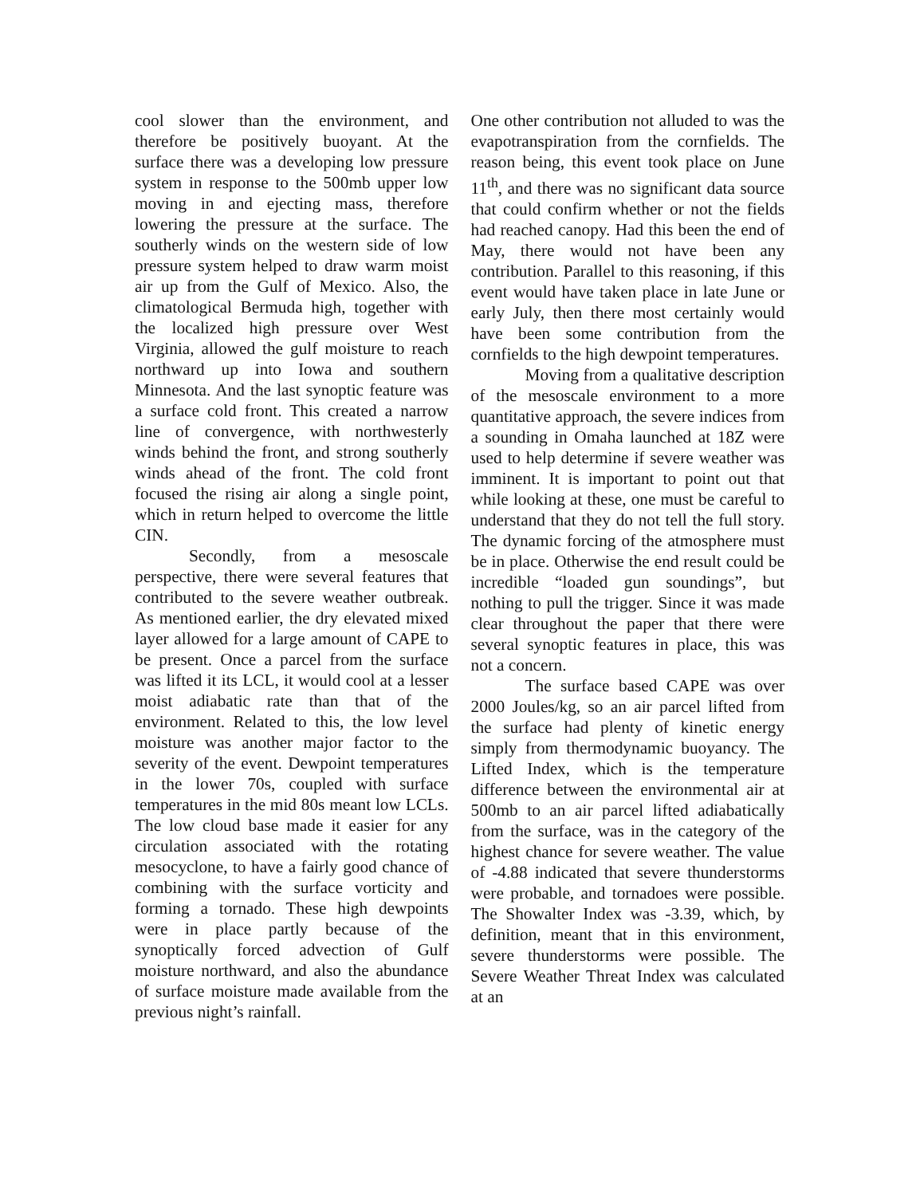cool slower than the environment, and therefore be positively buoyant. At the surface there was a developing low pressure system in response to the 500mb upper low moving in and ejecting mass, therefore lowering the pressure at the surface. The southerly winds on the western side of low pressure system helped to draw warm moist air up from the Gulf of Mexico. Also, the climatological Bermuda high, together with the localized high pressure over West Virginia, allowed the gulf moisture to reach northward up into Iowa and southern Minnesota. And the last synoptic feature was a surface cold front. This created a narrow line of convergence, with northwesterly winds behind the front, and strong southerly winds ahead of the front. The cold front focused the rising air along a single point, which in return helped to overcome the little CIN.
Secondly, from a mesoscale perspective, there were several features that contributed to the severe weather outbreak. As mentioned earlier, the dry elevated mixed layer allowed for a large amount of CAPE to be present. Once a parcel from the surface was lifted it its LCL, it would cool at a lesser moist adiabatic rate than that of the environment. Related to this, the low level moisture was another major factor to the severity of the event. Dewpoint temperatures in the lower 70s, coupled with surface temperatures in the mid 80s meant low LCLs. The low cloud base made it easier for any circulation associated with the rotating mesocyclone, to have a fairly good chance of combining with the surface vorticity and forming a tornado. These high dewpoints were in place partly because of the synoptically forced advection of Gulf moisture northward, and also the abundance of surface moisture made available from the previous night’s rainfall.
One other contribution not alluded to was the evapotranspiration from the cornfields. The reason being, this event took place on June 11<sup>th</sup>, and there was no significant data source that could confirm whether or not the fields had reached canopy. Had this been the end of May, there would not have been any contribution. Parallel to this reasoning, if this event would have taken place in late June or early July, then there most certainly would have been some contribution from the cornfields to the high dewpoint temperatures.
Moving from a qualitative description of the mesoscale environment to a more quantitative approach, the severe indices from a sounding in Omaha launched at 18Z were used to help determine if severe weather was imminent. It is important to point out that while looking at these, one must be careful to understand that they do not tell the full story. The dynamic forcing of the atmosphere must be in place. Otherwise the end result could be incredible “loaded gun soundings”, but nothing to pull the trigger. Since it was made clear throughout the paper that there were several synoptic features in place, this was not a concern.
The surface based CAPE was over 2000 Joules/kg, so an air parcel lifted from the surface had plenty of kinetic energy simply from thermodynamic buoyancy. The Lifted Index, which is the temperature difference between the environmental air at 500mb to an air parcel lifted adiabatically from the surface, was in the category of the highest chance for severe weather. The value of -4.88 indicated that severe thunderstorms were probable, and tornadoes were possible. The Showalter Index was -3.39, which, by definition, meant that in this environment, severe thunderstorms were possible. The Severe Weather Threat Index was calculated at an